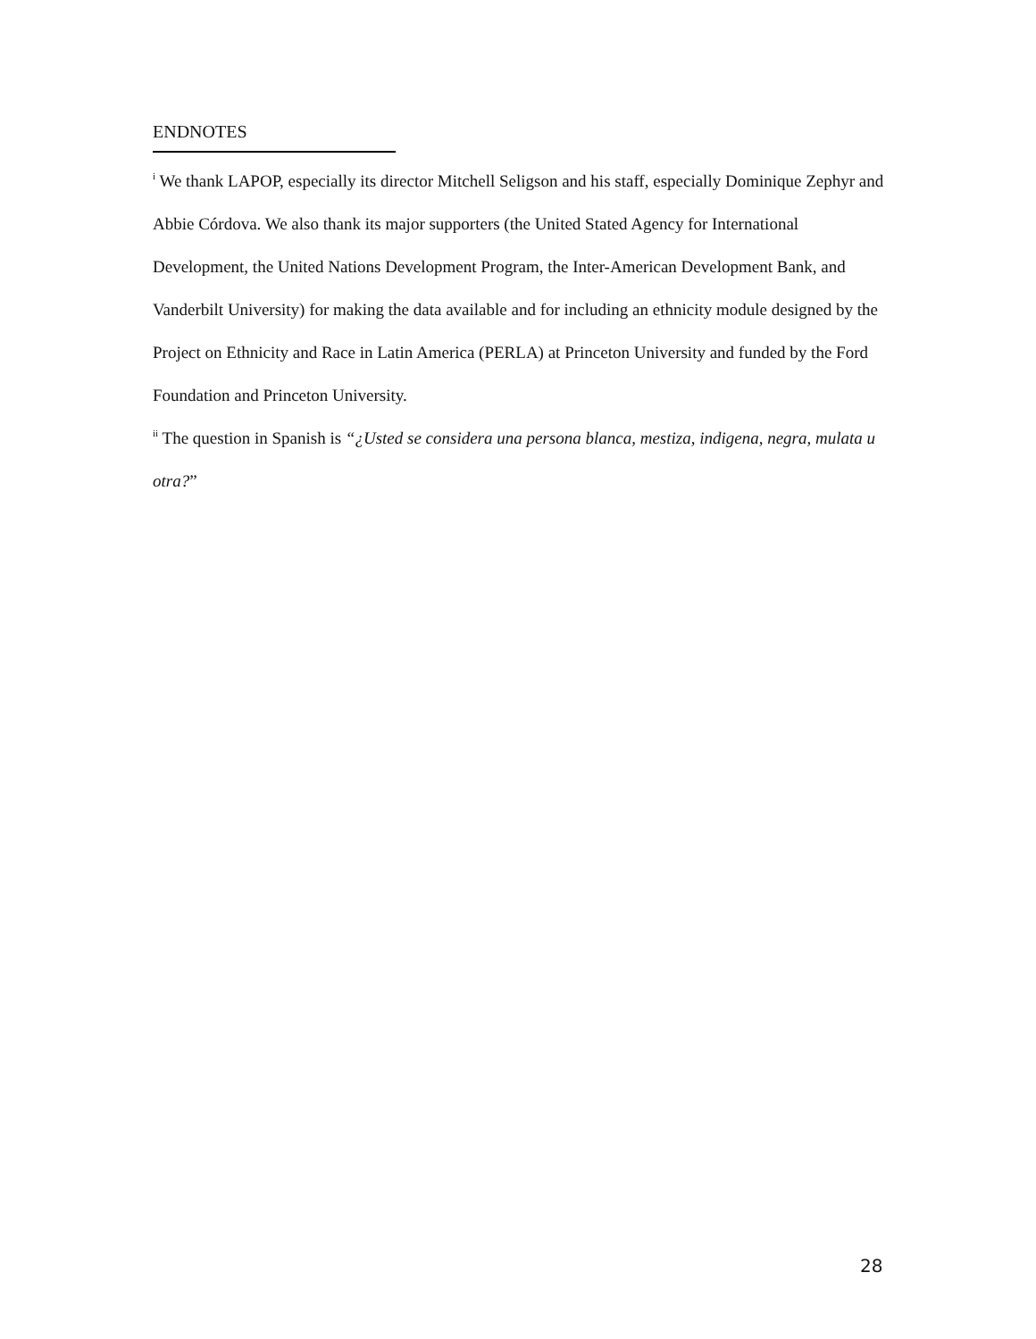ENDNOTES
<sup>i</sup> We thank LAPOP, especially its director Mitchell Seligson and his staff, especially Dominique Zephyr and Abbie Córdova. We also thank its major supporters (the United Stated Agency for International Development, the United Nations Development Program, the Inter-American Development Bank, and Vanderbilt University) for making the data available and for including an ethnicity module designed by the Project on Ethnicity and Race in Latin America (PERLA) at Princeton University and funded by the Ford Foundation and Princeton University.
<sup>ii</sup> The question in Spanish is “¿Usted se considera una persona blanca, mestiza, indigena, negra, mulata u otra?”
28